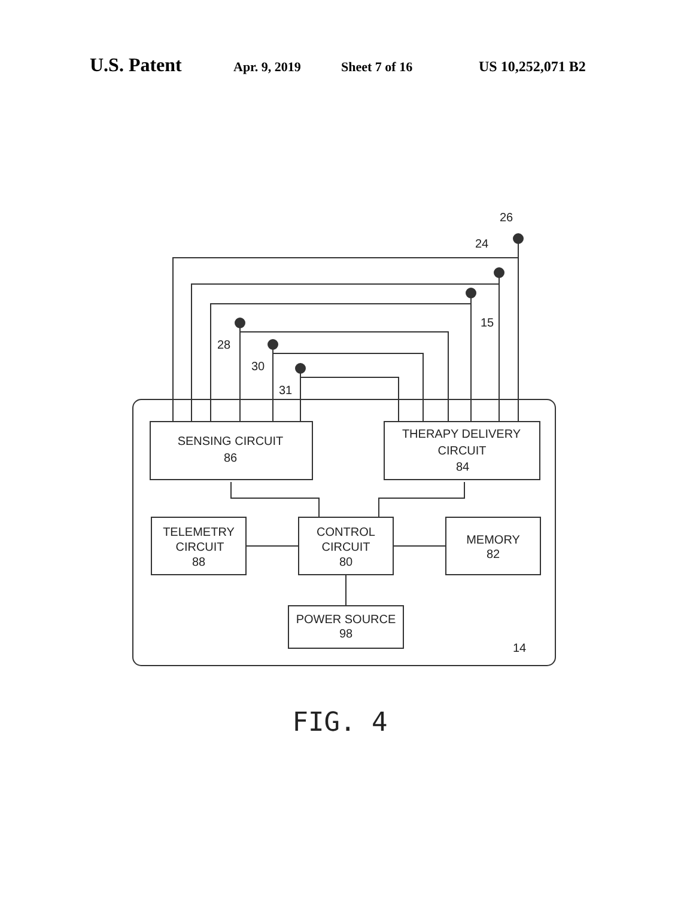U.S. Patent Apr. 9, 2019 Sheet 7 of 16 US 10,252,071 B2
26
24
15
28
30
31
SENSING CIRCUIT
86
THERAPY DELIVERY
CIRCUIT
84
TELEMETRY
CIRCUIT
88
CONTROL
CIRCUIT
80
MEMORY
82
POWER SOURCE
98
14
FIG. 4